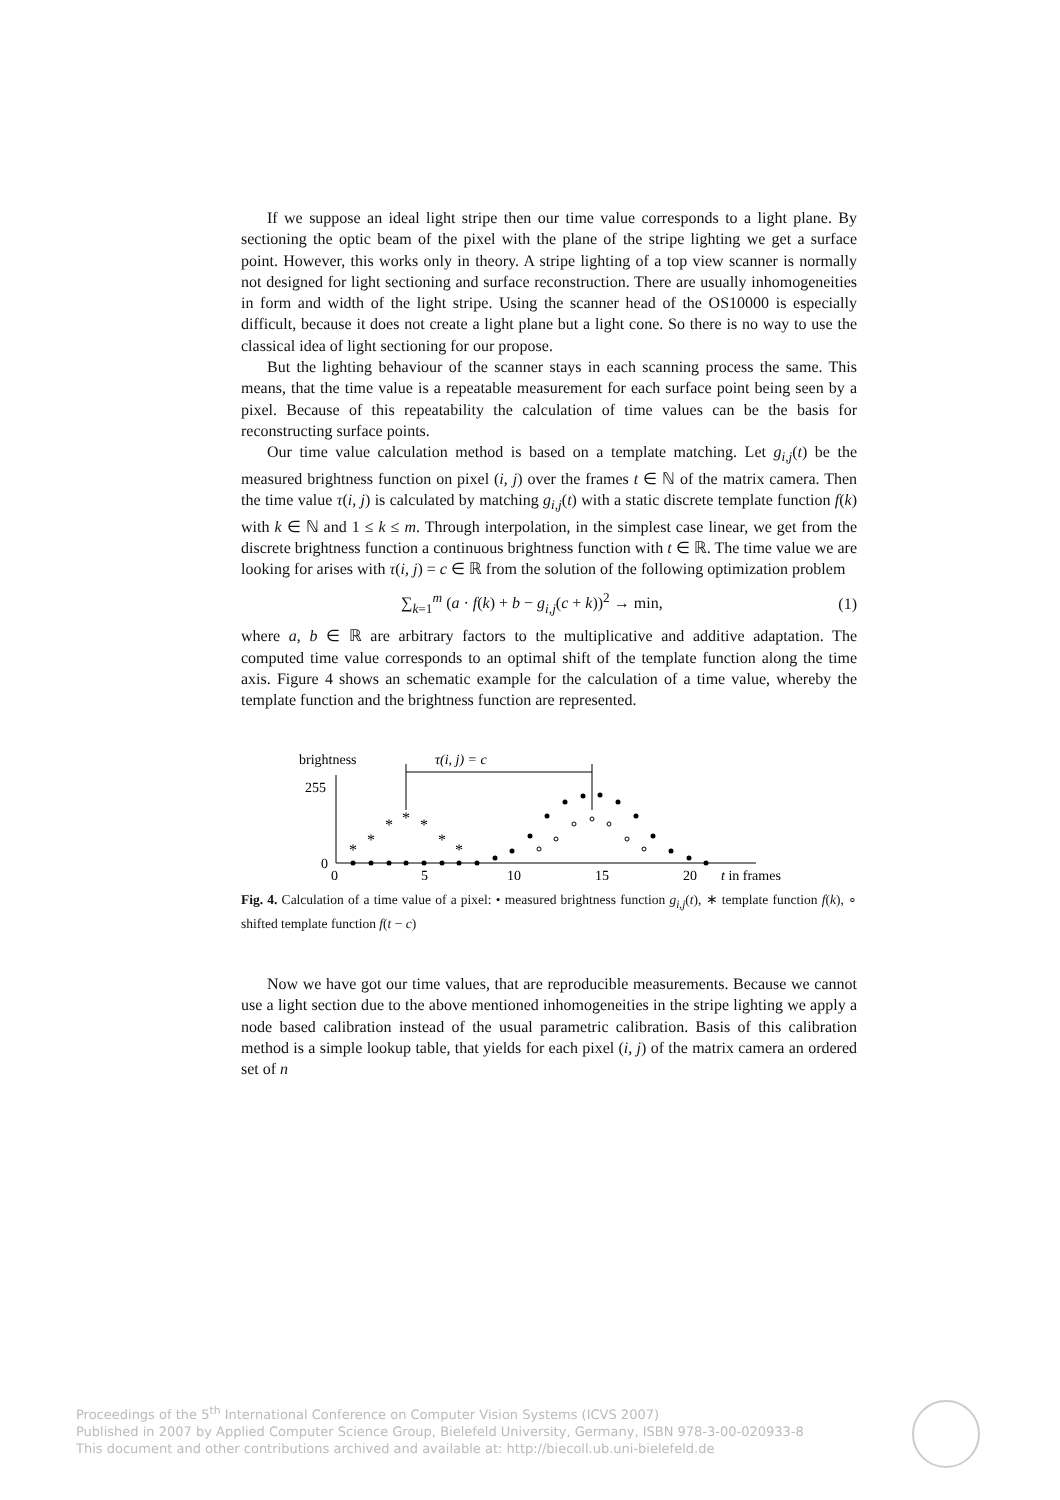If we suppose an ideal light stripe then our time value corresponds to a light plane. By sectioning the optic beam of the pixel with the plane of the stripe lighting we get a surface point. However, this works only in theory. A stripe lighting of a top view scanner is normally not designed for light sectioning and surface reconstruction. There are usually inhomogeneities in form and width of the light stripe. Using the scanner head of the OS10000 is especially difficult, because it does not create a light plane but a light cone. So there is no way to use the classical idea of light sectioning for our propose.
But the lighting behaviour of the scanner stays in each scanning process the same. This means, that the time value is a repeatable measurement for each surface point being seen by a pixel. Because of this repeatability the calculation of time values can be the basis for reconstructing surface points.
Our time value calculation method is based on a template matching. Let g<sub>i,j</sub>(t) be the measured brightness function on pixel (i, j) over the frames t ∈ ℕ of the matrix camera. Then the time value τ(i, j) is calculated by matching g<sub>i,j</sub>(t) with a static discrete template function f(k) with k ∈ ℕ and 1 ≤ k ≤ m. Through interpolation, in the simplest case linear, we get from the discrete brightness function a continuous brightness function with t ∈ ℝ. The time value we are looking for arises with τ(i, j) = c ∈ ℝ from the solution of the following optimization problem
∑<sub>k=1</sub><sup>m</sup> (a · f(k) + b − g<sub>i,j</sub>(c + k))<sup>2</sup> → min, (1)
where a, b ∈ ℝ are arbitrary factors to the multiplicative and additive adaptation. The computed time value corresponds to an optimal shift of the template function along the time axis. Figure 4 shows an schematic example for the calculation of a time value, whereby the template function and the brightness function are represented.
brightness
τ(i, j) = c
255
0
0
5
10
15
20
t in frames
*
*
*
*
*
*
*
Fig. 4. Calculation of a time value of a pixel: • measured brightness function g<sub>i,j</sub>(t), ∗ template function f(k), ∘ shifted template function f(t − c)
Now we have got our time values, that are reproducible measurements. Because we cannot use a light section due to the above mentioned inhomogeneities in the stripe lighting we apply a node based calibration instead of the usual parametric calibration. Basis of this calibration method is a simple lookup table, that yields for each pixel (i, j) of the matrix camera an ordered set of n
Proceedings of the 5<sup>th</sup> International Conference on Computer Vision Systems (ICVS 2007)
Published in 2007 by Applied Computer Science Group, Bielefeld University, Germany, ISBN 978-3-00-020933-8
This document and other contributions archived and available at: http://biecoll.ub.uni-bielefeld.de